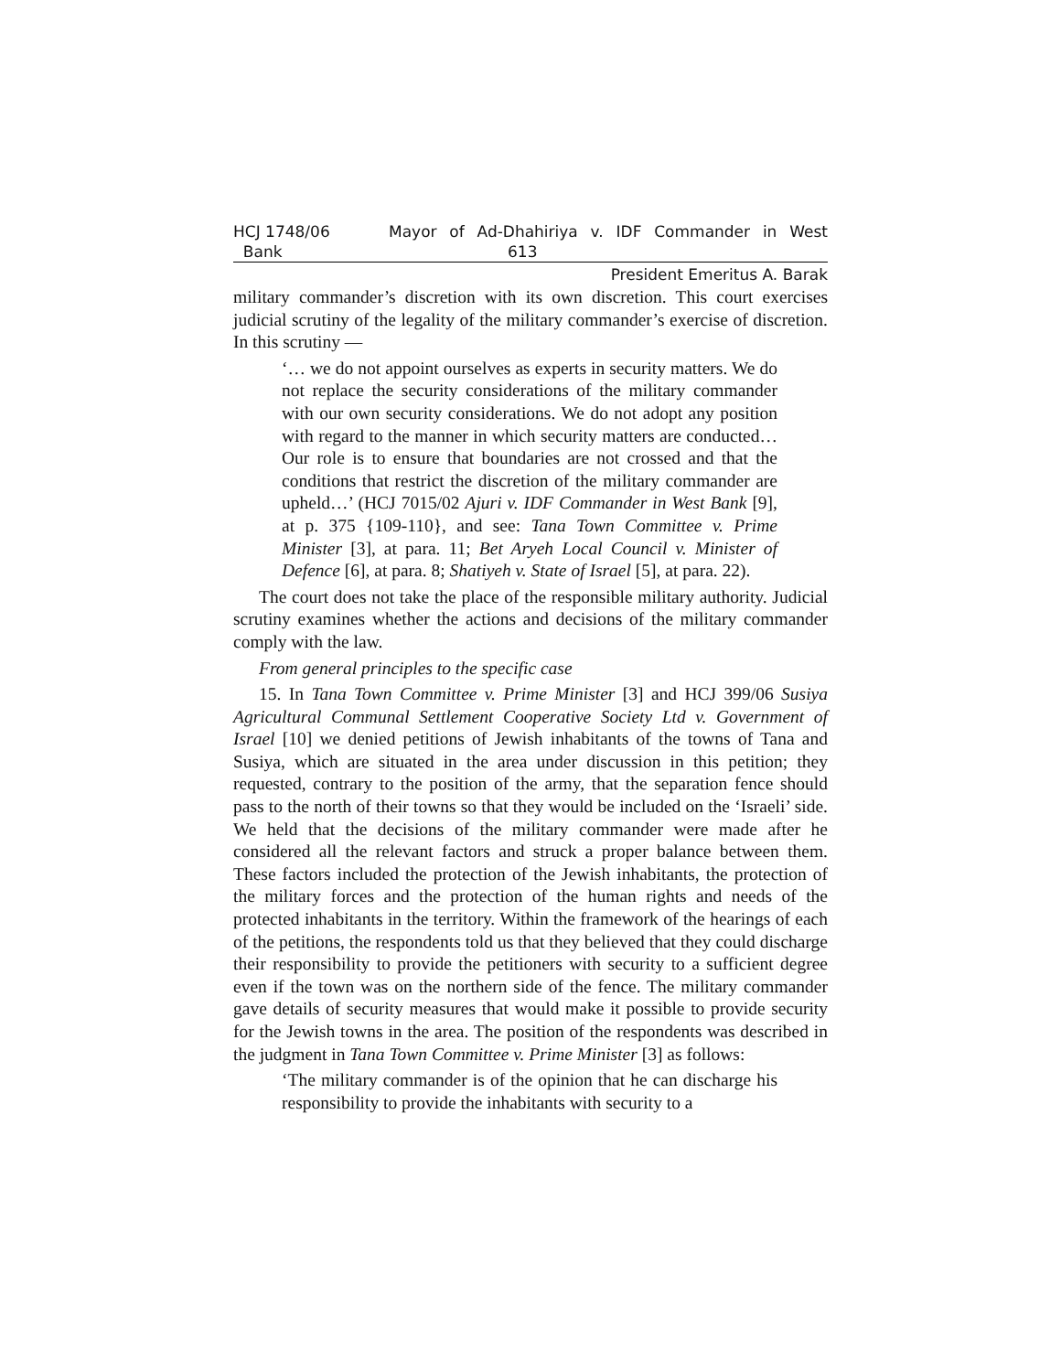HCJ 1748/06
Bank
Mayor of Ad-Dhahiriya v. IDF Commander in West
613
President Emeritus A. Barak
military commander’s discretion with its own discretion. This court exercises judicial scrutiny of the legality of the military commander’s exercise of discretion. In this scrutiny —
‘… we do not appoint ourselves as experts in security matters. We do not replace the security considerations of the military commander with our own security considerations. We do not adopt any position with regard to the manner in which security matters are conducted… Our role is to ensure that boundaries are not crossed and that the conditions that restrict the discretion of the military commander are upheld…’ (HCJ 7015/02 Ajuri v. IDF Commander in West Bank [9], at p. 375 {109-110}, and see: Tana Town Committee v. Prime Minister [3], at para. 11; Bet Aryeh Local Council v. Minister of Defence [6], at para. 8; Shatiyeh v. State of Israel [5], at para. 22).
The court does not take the place of the responsible military authority. Judicial scrutiny examines whether the actions and decisions of the military commander comply with the law.
From general principles to the specific case
15. In Tana Town Committee v. Prime Minister [3] and HCJ 399/06 Susiya Agricultural Communal Settlement Cooperative Society Ltd v. Government of Israel [10] we denied petitions of Jewish inhabitants of the towns of Tana and Susiya, which are situated in the area under discussion in this petition; they requested, contrary to the position of the army, that the separation fence should pass to the north of their towns so that they would be included on the ‘Israeli’ side. We held that the decisions of the military commander were made after he considered all the relevant factors and struck a proper balance between them. These factors included the protection of the Jewish inhabitants, the protection of the military forces and the protection of the human rights and needs of the protected inhabitants in the territory. Within the framework of the hearings of each of the petitions, the respondents told us that they believed that they could discharge their responsibility to provide the petitioners with security to a sufficient degree even if the town was on the northern side of the fence. The military commander gave details of security measures that would make it possible to provide security for the Jewish towns in the area. The position of the respondents was described in the judgment in Tana Town Committee v. Prime Minister [3] as follows:
‘The military commander is of the opinion that he can discharge his responsibility to provide the inhabitants with security to a